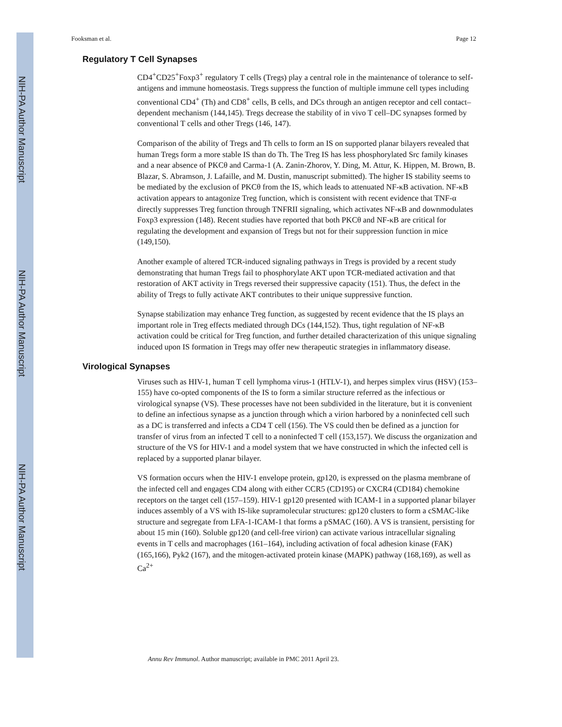NIH-PA Author Manuscript
NIH-PA Author Manuscript
NIH-PA Author Manuscript
Fooksman et al. Page 12
Regulatory T Cell Synapses
CD4<sup>+</sup>CD25<sup>+</sup>Foxp3<sup>+</sup> regulatory T cells (Tregs) play a central role in the maintenance of tolerance to self-antigens and immune homeostasis. Tregs suppress the function of multiple immune cell types including conventional CD4<sup>+</sup> (Th) and CD8<sup>+</sup> cells, B cells, and DCs through an antigen receptor and cell contact–dependent mechanism (144,145). Tregs decrease the stability of in vivo T cell–DC synapses formed by conventional T cells and other Tregs (146, 147).
Comparison of the ability of Tregs and Th cells to form an IS on supported planar bilayers revealed that human Tregs form a more stable IS than do Th. The Treg IS has less phosphorylated Src family kinases and a near absence of PKCθ and Carma-1 (A. Zanin-Zhorov, Y. Ding, M. Attur, K. Hippen, M. Brown, B. Blazar, S. Abramson, J. Lafaille, and M. Dustin, manuscript submitted). The higher IS stability seems to be mediated by the exclusion of PKCθ from the IS, which leads to attenuated NF-κB activation. NF-κB activation appears to antagonize Treg function, which is consistent with recent evidence that TNF-α directly suppresses Treg function through TNFRII signaling, which activates NF-κB and downmodulates Foxp3 expression (148). Recent studies have reported that both PKCθ and NF-κB are critical for regulating the development and expansion of Tregs but not for their suppression function in mice (149,150).
Another example of altered TCR-induced signaling pathways in Tregs is provided by a recent study demonstrating that human Tregs fail to phosphorylate AKT upon TCR-mediated activation and that restoration of AKT activity in Tregs reversed their suppressive capacity (151). Thus, the defect in the ability of Tregs to fully activate AKT contributes to their unique suppressive function.
Synapse stabilization may enhance Treg function, as suggested by recent evidence that the IS plays an important role in Treg effects mediated through DCs (144,152). Thus, tight regulation of NF-κB activation could be critical for Treg function, and further detailed characterization of this unique signaling induced upon IS formation in Tregs may offer new therapeutic strategies in inflammatory disease.
Virological Synapses
Viruses such as HIV-1, human T cell lymphoma virus-1 (HTLV-1), and herpes simplex virus (HSV) (153–155) have co-opted components of the IS to form a similar structure referred as the infectious or virological synapse (VS). These processes have not been subdivided in the literature, but it is convenient to define an infectious synapse as a junction through which a virion harbored by a noninfected cell such as a DC is transferred and infects a CD4 T cell (156). The VS could then be defined as a junction for transfer of virus from an infected T cell to a noninfected T cell (153,157). We discuss the organization and structure of the VS for HIV-1 and a model system that we have constructed in which the infected cell is replaced by a supported planar bilayer.
VS formation occurs when the HIV-1 envelope protein, gp120, is expressed on the plasma membrane of the infected cell and engages CD4 along with either CCR5 (CD195) or CXCR4 (CD184) chemokine receptors on the target cell (157–159). HIV-1 gp120 presented with ICAM-1 in a supported planar bilayer induces assembly of a VS with IS-like supramolecular structures: gp120 clusters to form a cSMAC-like structure and segregate from LFA-1-ICAM-1 that forms a pSMAC (160). A VS is transient, persisting for about 15 min (160). Soluble gp120 (and cell-free virion) can activate various intracellular signaling events in T cells and macrophages (161–164), including activation of focal adhesion kinase (FAK) (165,166), Pyk2 (167), and the mitogen-activated protein kinase (MAPK) pathway (168,169), as well as Ca<sup>2+</sup>
Annu Rev Immunol. Author manuscript; available in PMC 2011 April 23.